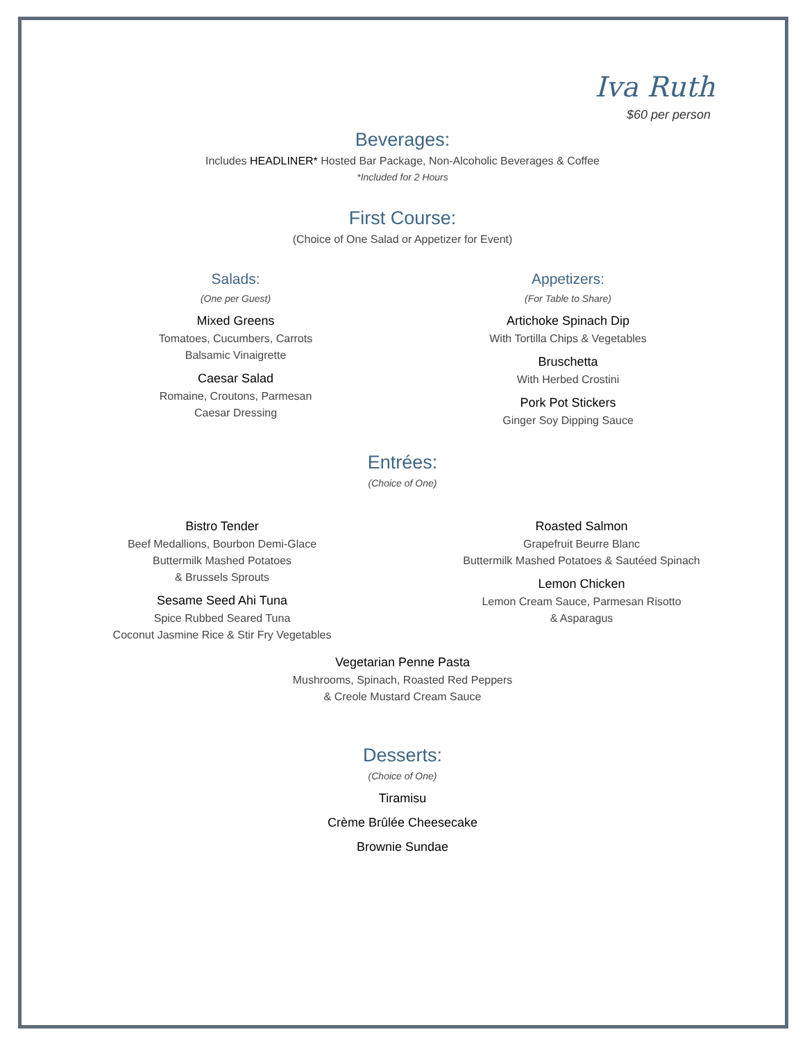Iva Ruth
$60 per person
Beverages:
Includes HEADLINER* Hosted Bar Package, Non-Alcoholic Beverages & Coffee
*Included for 2 Hours
First Course:
(Choice of One Salad or Appetizer for Event)
Salads:
(One per Guest)
Mixed Greens
Tomatoes, Cucumbers, Carrots
Balsamic Vinaigrette
Caesar Salad
Romaine, Croutons, Parmesan
Caesar Dressing
Appetizers:
(For Table to Share)
Artichoke Spinach Dip
With Tortilla Chips & Vegetables
Bruschetta
With Herbed Crostini
Pork Pot Stickers
Ginger Soy Dipping Sauce
Entrées:
(Choice of One)
Bistro Tender
Beef Medallions, Bourbon Demi-Glace
Buttermilk Mashed Potatoes
& Brussels Sprouts
Sesame Seed Ahi Tuna
Spice Rubbed Seared Tuna
Coconut Jasmine Rice & Stir Fry Vegetables
Roasted Salmon
Grapefruit Beurre Blanc
Buttermilk Mashed Potatoes & Sautéed Spinach
Lemon Chicken
Lemon Cream Sauce, Parmesan Risotto
& Asparagus
Vegetarian Penne Pasta
Mushrooms, Spinach, Roasted Red Peppers
& Creole Mustard Cream Sauce
Desserts:
(Choice of One)
Tiramisu
Crème Brûlée Cheesecake
Brownie Sundae